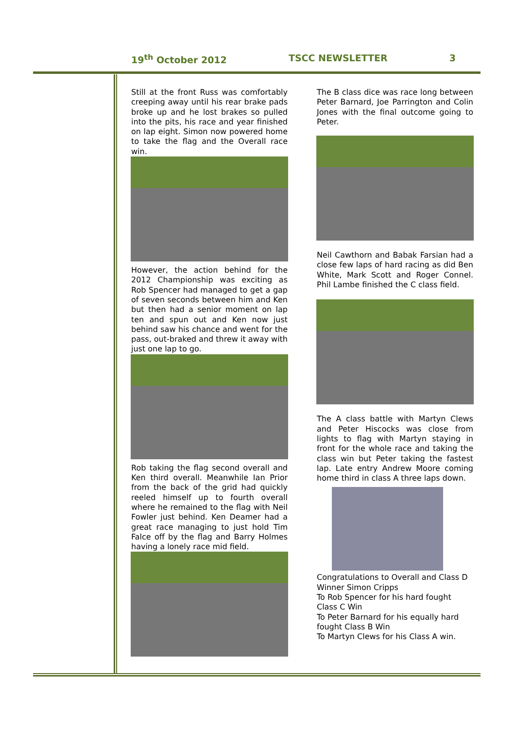19<sup>th</sup> October 2012 TSCC NEWSLETTER 3
Still at the front Russ was comfortably creeping away until his rear brake pads broke up and he lost brakes so pulled into the pits, his race and year finished on lap eight. Simon now powered home to take the flag and the Overall race win.
However, the action behind for the 2012 Championship was exciting as Rob Spencer had managed to get a gap of seven seconds between him and Ken but then had a senior moment on lap ten and spun out and Ken now just behind saw his chance and went for the pass, out-braked and threw it away with just one lap to go.
Rob taking the flag second overall and Ken third overall. Meanwhile Ian Prior from the back of the grid had quickly reeled himself up to fourth overall where he remained to the flag with Neil Fowler just behind. Ken Deamer had a great race managing to just hold Tim Falce off by the flag and Barry Holmes having a lonely race mid field.
The B class dice was race long between Peter Barnard, Joe Parrington and Colin Jones with the final outcome going to Peter.
Neil Cawthorn and Babak Farsian had a close few laps of hard racing as did Ben White, Mark Scott and Roger Connel. Phil Lambe finished the C class field.
The A class battle with Martyn Clews and Peter Hiscocks was close from lights to flag with Martyn staying in front for the whole race and taking the class win but Peter taking the fastest lap. Late entry Andrew Moore coming home third in class A three laps down.
Congratulations to Overall and Class D Winner Simon Cripps
To Rob Spencer for his hard fought Class C Win
To Peter Barnard for his equally hard fought Class B Win
To Martyn Clews for his Class A win.